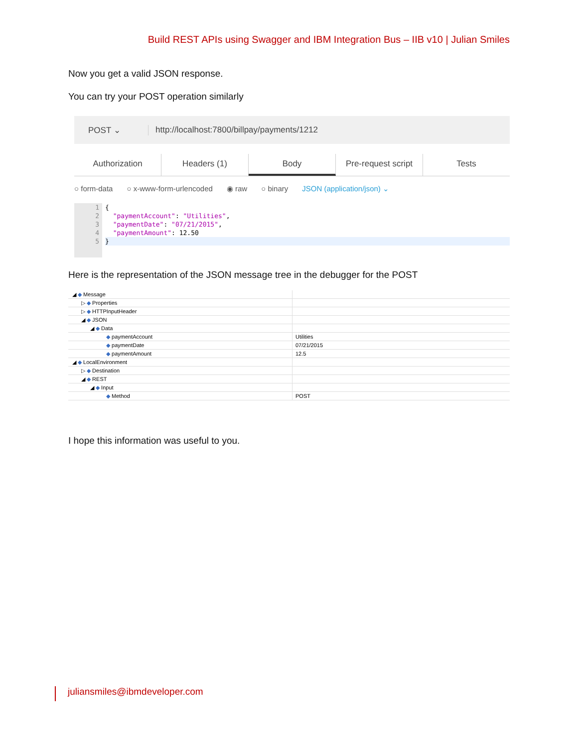Build REST APIs using Swagger and IBM Integration Bus – IIB v10 | Julian Smiles
Now you get a valid JSON response.
You can try your POST operation similarly
POST ⌄ http://localhost:7800/billpay/payments/1212
Authorization Headers (1) Body Pre-request script Tests
○ form-data ○ x-www-form-urlencoded ◉ raw ○ binary JSON (application/json) ⌄
1
2
3
4
5
{
"paymentAccount": "Utilities",
"paymentDate": "07/21/2015",
"paymentAmount": 12.50
}
Here is the representation of the JSON message tree in the debugger for the POST
| ◢ ◆ Message | |
| ▷ ◆ Properties | |
| ▷ ◆ HTTPInputHeader | |
| ◢ ◆ JSON | |
| ◢ ◆ Data | |
| ◆ paymentAccount | Utilities |
| ◆ paymentDate | 07/21/2015 |
| ◆ paymentAmount | 12.5 |
| ◢ ◆ LocalEnvironment | |
| ▷ ◆ Destination | |
| ◢ ◆ REST | |
| ◢ ◆ Input | |
| ◆ Method | POST |
I hope this information was useful to you.
juliansmiles@ibmdeveloper.com